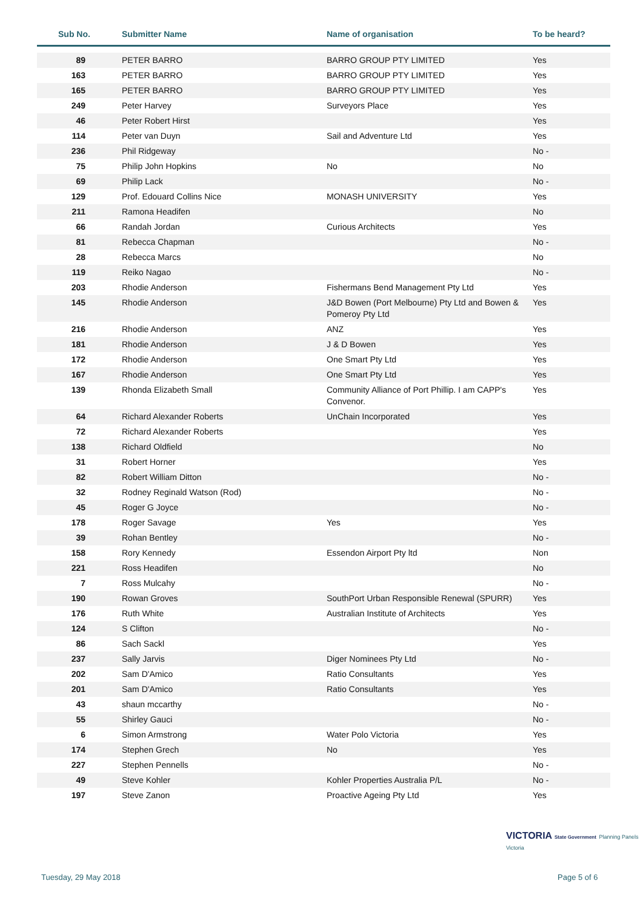| Sub No. | Submitter Name | Name of organisation | To be heard? |
| --- | --- | --- | --- |
| 89 | PETER BARRO | BARRO GROUP PTY LIMITED | Yes |
| 163 | PETER BARRO | BARRO GROUP PTY LIMITED | Yes |
| 165 | PETER BARRO | BARRO GROUP PTY LIMITED | Yes |
| 249 | Peter Harvey | Surveyors Place | Yes |
| 46 | Peter Robert Hirst | | Yes |
| 114 | Peter van Duyn | Sail and Adventure Ltd | Yes |
| 236 | Phil Ridgeway | | No - |
| 75 | Philip John Hopkins | No | No |
| 69 | Philip Lack | | No - |
| 129 | Prof. Edouard Collins Nice | MONASH UNIVERSITY | Yes |
| 211 | Ramona Headifen | | No |
| 66 | Randah Jordan | Curious Architects | Yes |
| 81 | Rebecca Chapman | | No - |
| 28 | Rebecca Marcs | | No |
| 119 | Reiko Nagao | | No - |
| 203 | Rhodie Anderson | Fishermans Bend Management Pty Ltd | Yes |
| 145 | Rhodie Anderson | J&D Bowen (Port Melbourne) Pty Ltd and Bowen & Pomeroy Pty Ltd | Yes |
| 216 | Rhodie Anderson | ANZ | Yes |
| 181 | Rhodie Anderson | J & D Bowen | Yes |
| 172 | Rhodie Anderson | One Smart Pty Ltd | Yes |
| 167 | Rhodie Anderson | One Smart Pty Ltd | Yes |
| 139 | Rhonda Elizabeth Small | Community Alliance of Port Phillip. I am CAPP's Convenor. | Yes |
| 64 | Richard Alexander Roberts | UnChain Incorporated | Yes |
| 72 | Richard Alexander Roberts | | Yes |
| 138 | Richard Oldfield | | No |
| 31 | Robert Horner | | Yes |
| 82 | Robert William Ditton | | No - |
| 32 | Rodney Reginald Watson (Rod) | | No - |
| 45 | Roger G Joyce | | No - |
| 178 | Roger Savage | Yes | Yes |
| 39 | Rohan Bentley | | No - |
| 158 | Rory Kennedy | Essendon Airport Pty ltd | Non |
| 221 | Ross Headifen | | No |
| 7 | Ross Mulcahy | | No - |
| 190 | Rowan Groves | SouthPort Urban Responsible Renewal (SPURR) | Yes |
| 176 | Ruth White | Australian Institute of Architects | Yes |
| 124 | S Clifton | | No - |
| 86 | Sach Sackl | | Yes |
| 237 | Sally Jarvis | Diger Nominees Pty Ltd | No - |
| 202 | Sam D'Amico | Ratio Consultants | Yes |
| 201 | Sam D'Amico | Ratio Consultants | Yes |
| 43 | shaun mccarthy | | No - |
| 55 | Shirley Gauci | | No - |
| 6 | Simon Armstrong | Water Polo Victoria | Yes |
| 174 | Stephen Grech | No | Yes |
| 227 | Stephen Pennells | | No - |
| 49 | Steve Kohler | Kohler Properties Australia P/L | No - |
| 197 | Steve Zanon | Proactive Ageing Pty Ltd | Yes |
VICTORIA State Government Planning Panels Victoria
Tuesday, 29 May 2018 Page 5 of 6